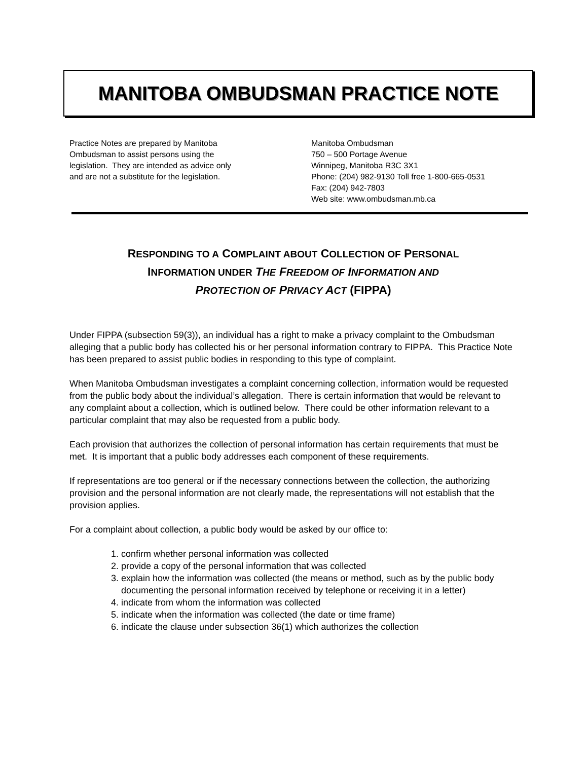MANITOBA OMBUDSMAN PRACTICE NOTE
Practice Notes are prepared by Manitoba
Ombudsman to assist persons using the
legislation. They are intended as advice only
and are not a substitute for the legislation.
Manitoba Ombudsman
750 – 500 Portage Avenue
Winnipeg, Manitoba R3C 3X1
Phone: (204) 982-9130 Toll free 1-800-665-0531
Fax: (204) 942-7803
Web site: www.ombudsman.mb.ca
RESPONDING TO A COMPLAINT ABOUT COLLECTION OF PERSONAL
INFORMATION UNDER THE FREEDOM OF INFORMATION AND
PROTECTION OF PRIVACY ACT (FIPPA)
Under FIPPA (subsection 59(3)), an individual has a right to make a privacy complaint to the Ombudsman alleging that a public body has collected his or her personal information contrary to FIPPA. This Practice Note has been prepared to assist public bodies in responding to this type of complaint.
When Manitoba Ombudsman investigates a complaint concerning collection, information would be requested from the public body about the individual’s allegation. There is certain information that would be relevant to any complaint about a collection, which is outlined below. There could be other information relevant to a particular complaint that may also be requested from a public body.
Each provision that authorizes the collection of personal information has certain requirements that must be met. It is important that a public body addresses each component of these requirements.
If representations are too general or if the necessary connections between the collection, the authorizing provision and the personal information are not clearly made, the representations will not establish that the provision applies.
For a complaint about collection, a public body would be asked by our office to:
1. confirm whether personal information was collected
2. provide a copy of the personal information that was collected
3. explain how the information was collected (the means or method, such as by the public body documenting the personal information received by telephone or receiving it in a letter)
4. indicate from whom the information was collected
5. indicate when the information was collected (the date or time frame)
6. indicate the clause under subsection 36(1) which authorizes the collection